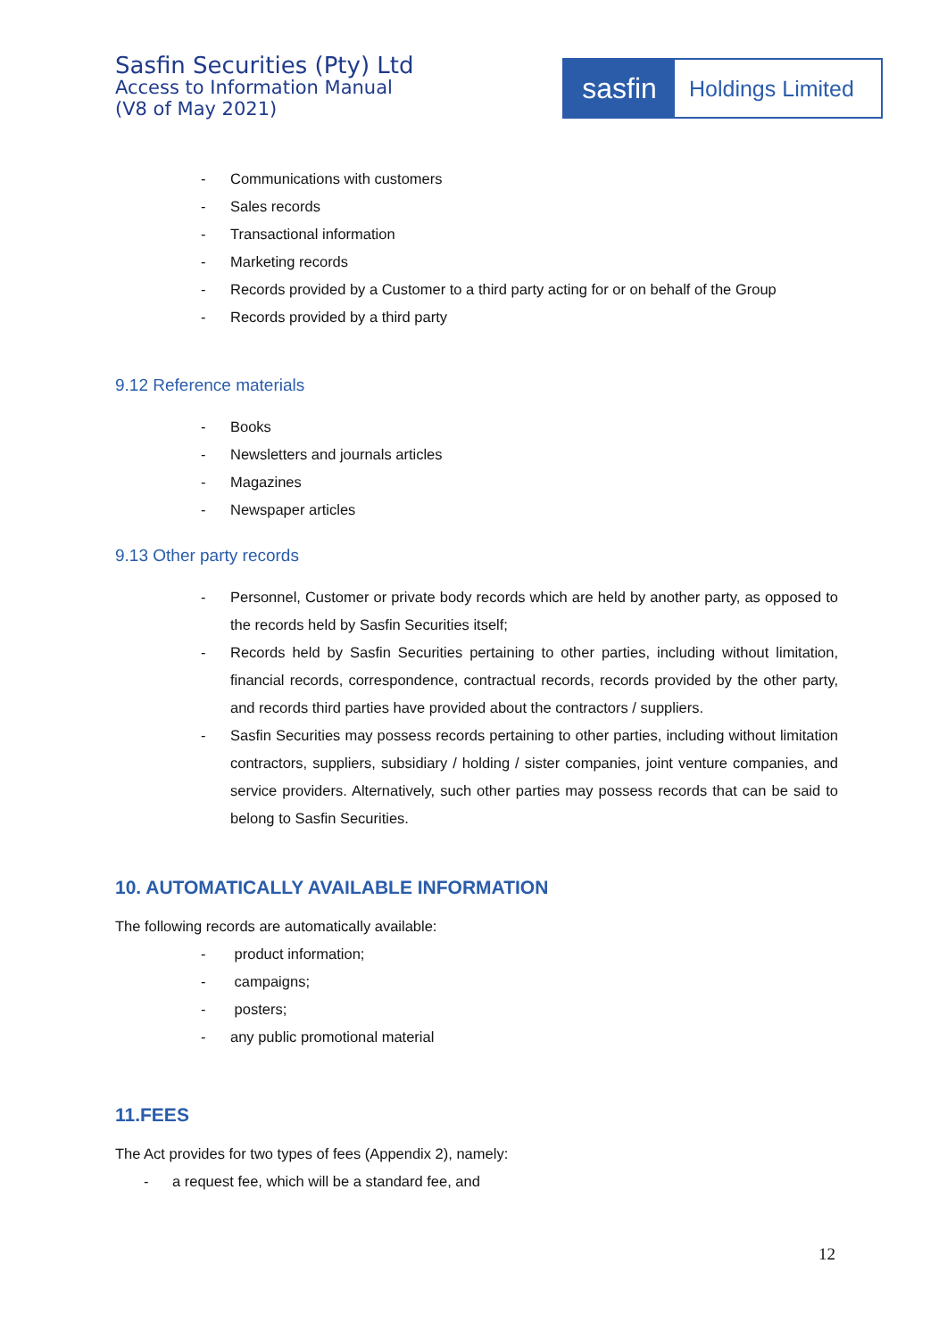Sasfin Securities (Pty) Ltd
Access to Information Manual
(V8 of May 2021)
sasfin
Holdings Limited
- Communications with customers
- Sales records
- Transactional information
- Marketing records
- Records provided by a Customer to a third party acting for or on behalf of the Group
- Records provided by a third party
9.12 Reference materials
- Books
- Newsletters and journals articles
- Magazines
- Newspaper articles
9.13 Other party records
- Personnel, Customer or private body records which are held by another party, as opposed to the records held by Sasfin Securities itself;
- Records held by Sasfin Securities pertaining to other parties, including without limitation, financial records, correspondence, contractual records, records provided by the other party, and records third parties have provided about the contractors / suppliers.
- Sasfin Securities may possess records pertaining to other parties, including without limitation contractors, suppliers, subsidiary / holding / sister companies, joint venture companies, and service providers. Alternatively, such other parties may possess records that can be said to belong to Sasfin Securities.
10. AUTOMATICALLY AVAILABLE INFORMATION
The following records are automatically available:
- product information;
- campaigns;
- posters;
- any public promotional material
11.FEES
The Act provides for two types of fees (Appendix 2), namely:
- a request fee, which will be a standard fee, and
12